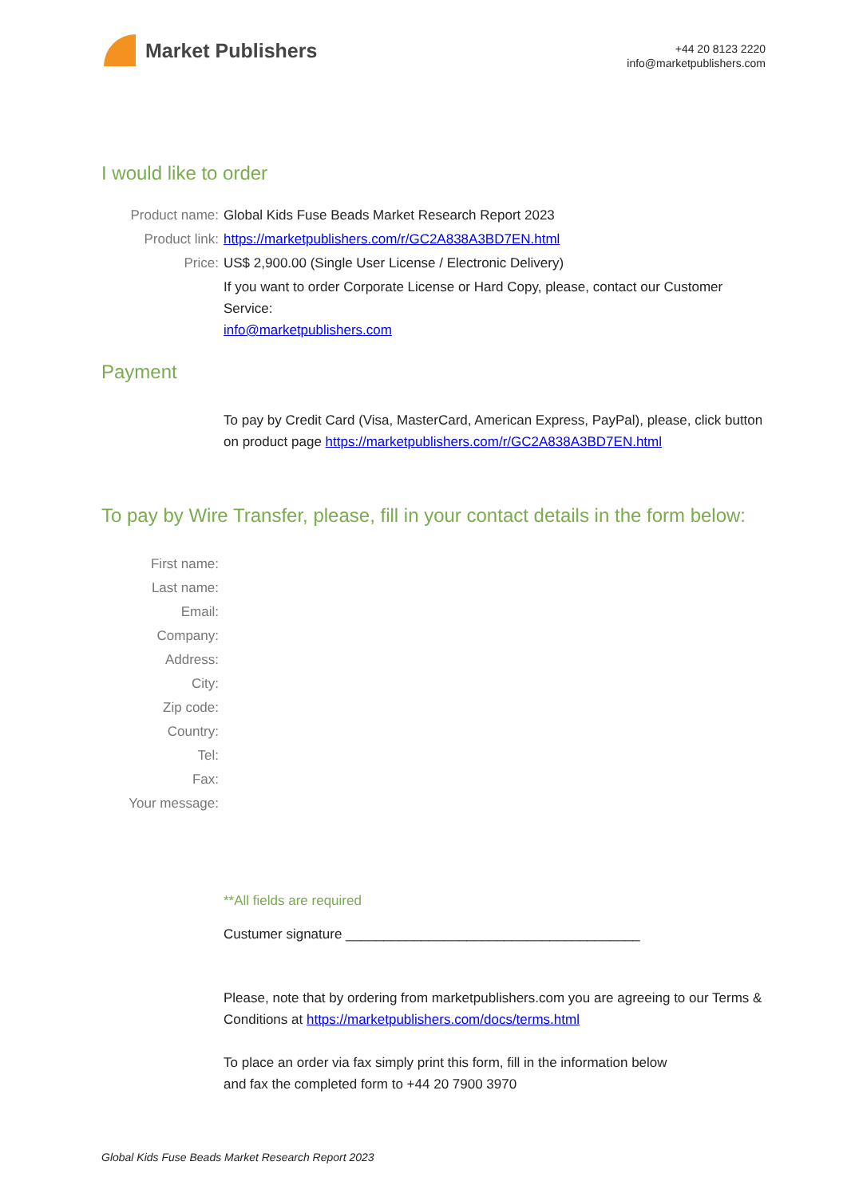Market Publishers
+44 20 8123 2220
info@marketpublishers.com
I would like to order
Product name: Global Kids Fuse Beads Market Research Report 2023
Product link: https://marketpublishers.com/r/GC2A838A3BD7EN.html
Price: US$ 2,900.00 (Single User License / Electronic Delivery)
If you want to order Corporate License or Hard Copy, please, contact our Customer Service:
info@marketpublishers.com
Payment
To pay by Credit Card (Visa, MasterCard, American Express, PayPal), please, click button on product page https://marketpublishers.com/r/GC2A838A3BD7EN.html
To pay by Wire Transfer, please, fill in your contact details in the form below:
First name:
Last name:
Email:
Company:
Address:
City:
Zip code:
Country:
Tel:
Fax:
Your message:
**All fields are required
Custumer signature _______________________________________
Please, note that by ordering from marketpublishers.com you are agreeing to our Terms & Conditions at https://marketpublishers.com/docs/terms.html
To place an order via fax simply print this form, fill in the information below
and fax the completed form to +44 20 7900 3970
Global Kids Fuse Beads Market Research Report 2023